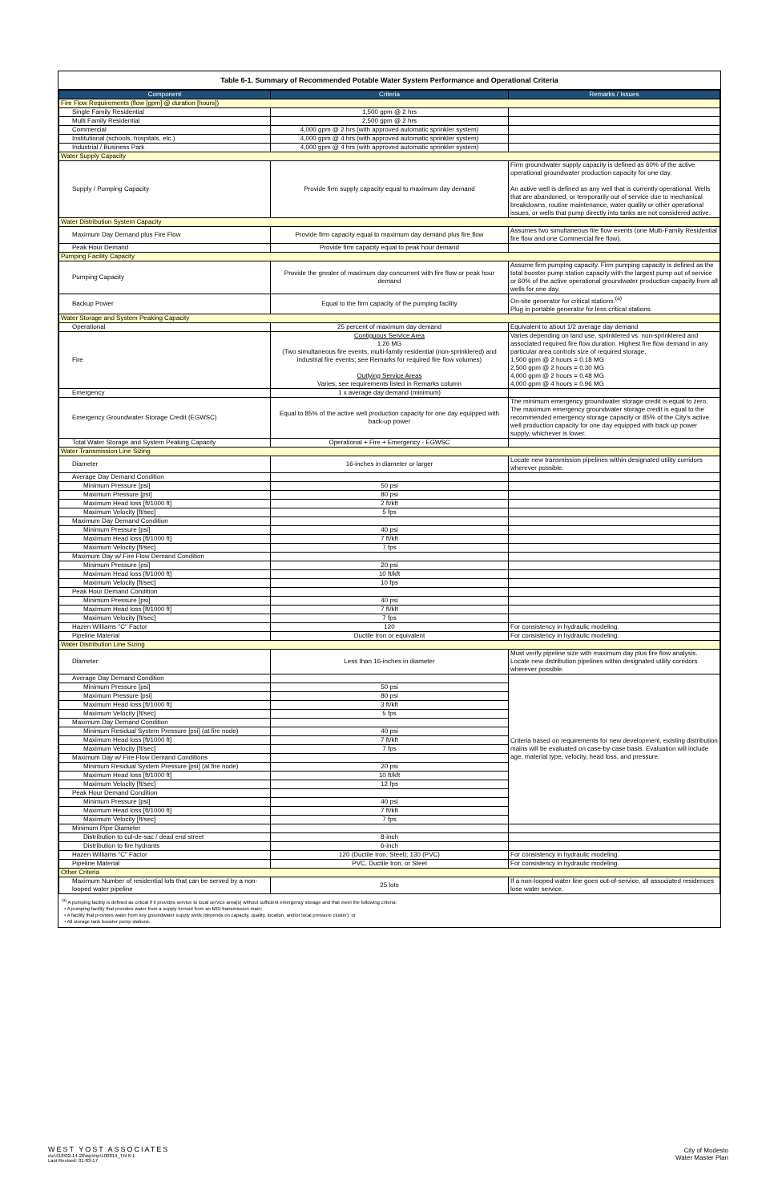Table 6-1. Summary of Recommended Potable Water System Performance and Operational Criteria
| Component | Criteria | Remarks / Issues |
| --- | --- | --- |
| Fire Flow Requirements (flow [gpm] @ duration [hours]) | | |
| Single Family Residential | 1,500 gpm @ 2 hrs | |
| Multi Family Residential | 2,500 gpm @ 2 hrs | |
| Commercial | 4,000 gpm @ 2 hrs (with approved automatic sprinkler system) | |
| Institutional (schools, hospitals, etc.) | 4,000 gpm @ 4 hrs (with approved automatic sprinkler system) | |
| Industrial / Business Park | 4,000 gpm @ 4 hrs (with approved automatic sprinkler system) | |
| Water Supply Capacity | | |
| Supply / Pumping Capacity | Provide firm supply capacity equal to maximum day demand | Firm groundwater supply capacity is defined as 60% of the active operational groundwater production capacity for one day. An active well is defined as any well that is currently operational. Wells that are abandoned, or temporarily out of service due to mechanical breakdowns, routine maintenance, water quality or other operational issues, or wells that pump directly into tanks are not considered active. |
| Water Distribution System Capacity | | |
| Maximum Day Demand plus Fire Flow | Provide firm capacity equal to maximum day demand plus fire flow | Assumes two simultaneous fire flow events (one Multi-Family Residential fire flow and one Commercial fire flow). |
| Peak Hour Demand | Provide firm capacity equal to peak hour demand | |
| Pumping Facility Capacity | | |
| Pumping Capacity | Provide the greater of maximum day concurrent with fire flow or peak hour demand | Assume firm pumping capacity. Firm pumping capacity is defined as the total booster pump station capacity with the largest pump out of service or 60% of the active operational groundwater production capacity from all wells for one day. |
| Backup Power | Equal to the firm capacity of the pumping facility | On-site generator for critical stations.<sup>(a)</sup> Plug in portable generator for less critical stations. |
| Water Storage and System Peaking Capacity | | |
| Operational | 25 percent of maximum day demand | Equivalent to about 1/2 average day demand |
| Fire | Contiguous Service Area 1.26 MG (Two simultaneous fire events, multi-family residential (non-sprinklered) and industrial fire events; see Remarks for required fire flow volumes) Outlying Service Areas Varies; see requirements listed in Remarks column | Varies depending on land use, sprinklered vs. non-sprinklered and associated required fire flow duration. Highest fire flow demand in any particular area controls size of required storage. 1,500 gpm @ 2 hours = 0.18 MG 2,500 gpm @ 2 hours = 0.30 MG 4,000 gpm @ 2 hours = 0.48 MG 4,000 gpm @ 4 hours = 0.96 MG |
| Emergency | 1 x average day demand (minimum) | |
| Emergency Groundwater Storage Credit (EGWSC) | Equal to 85% of the active well production capacity for one day equipped with back-up power | The minimum emergency groundwater storage credit is equal to zero. The maximum emergency groundwater storage credit is equal to the recommended emergency storage capacity or 85% of the City's active well production capacity for one day equipped with back up power supply, whichever is lower. |
| Total Water Storage and System Peaking Capacity | Operational + Fire + Emergency - EGWSC | |
| Water Transmission Line Sizing | | |
| Diameter | 16-inches in diameter or larger | Locate new transmission pipelines within designated utility corridors wherever possible. |
| Average Day Demand Condition | | |
| Minimum Pressure [psi] | 50 psi | |
| Maximum Pressure [psi] | 80 psi | |
| Maximum Head loss [ft/1000 ft] | 2 ft/kft | |
| Maximum Velocity [ft/sec] | 5 fps | |
| Maximum Day Demand Condition | | |
| Minimum Pressure [psi] | 40 psi | |
| Maximum Head loss [ft/1000 ft] | 7 ft/kft | |
| Maximum Velocity [ft/sec] | 7 fps | |
| Maximum Day w/ Fire Flow Demand Condition | | |
| Minimum Pressure [psi] | 20 psi | |
| Maximum Head loss [ft/1000 ft] | 10 ft/kft | |
| Maximum Velocity [ft/sec] | 10 fps | |
| Peak Hour Demand Condition | | |
| Minimum Pressure [psi] | 40 psi | |
| Maximum Head loss [ft/1000 ft] | 7 ft/kft | |
| Maximum Velocity [ft/sec] | 7 fps | |
| Hazen Williams "C" Factor | 120 | For consistency in hydraulic modeling. |
| Pipeline Material | Ductile Iron or equivalent | For consistency in hydraulic modeling. |
| Water Distribution Line Sizing | | |
| Diameter | Less than 16-inches in diameter | Must verify pipeline size with maximum day plus fire flow analysis. Locate new distribution pipelines within designated utility corridors wherever possible. |
| Average Day Demand Condition | | Criteria based on requirements for new development, existing distribution mains will be evaluated on case-by-case basis. Evaluation will include age, material type, velocity, head loss, and pressure. |
| Minimum Pressure [psi] | 50 psi | |
| Maximum Pressure [psi] | 80 psi | |
| Maximum Head loss [ft/1000 ft] | 3 ft/kft | |
| Maximum Velocity [ft/sec] | 5 fps | |
| Maximum Day Demand Condition | | |
| Minimum Residual System Pressure [psi] (at fire node) | 40 psi | |
| Maximum Head loss [ft/1000 ft] | 7 ft/kft | |
| Maximum Velocity [ft/sec] | 7 fps | |
| Maximum Day w/ Fire Flow Demand Conditions | | |
| Minimum Residual System Pressure [psi] (at fire node) | 20 psi | |
| Maximum Head loss [ft/1000 ft] | 10 ft/kft | |
| Maximum Velocity [ft/sec] | 12 fps | |
| Peak Hour Demand Condition | | |
| Minimum Pressure [psi] | 40 psi | |
| Maximum Head loss [ft/1000 ft] | 7 ft/kft | |
| Maximum Velocity [ft/sec] | 7 fps | |
| Minimum Pipe Diameter | | |
| Distribution to cul-de-sac / dead end street | 8-inch | |
| Distribution to fire hydrants | 6-inch | |
| Hazen Williams "C" Factor | 120 (Ductile Iron, Steel); 130 (PVC) | For consistency in hydraulic modeling. |
| Pipeline Material | PVC, Ductile Iron, or Steel | For consistency in hydraulic modeling. |
| Other Criteria | | |
| Maximum Number of residential lots that can be served by a non-looped water pipeline | 25 lots | If a non-looped water line goes out-of-service, all associated residences lose water service. |
<sup>(a)</sup> A pumping facility is defined as critical if it provides service to local service area(s) without sufficient emergency storage and that meet the following criteria:
• A pumping facility that provides water from a supply turnout from an MID transmission main;
• A facility that provides water from key groundwater supply wells (depends on capacity, quality, location, and/or local pressure cluster); or
• All storage tank booster pump stations.
WEST YOST ASSOCIATES
o\c\418\02-14-26\wp\mp\100814_Tbl 6-1
Last Revised: 01-03-17
City of Modesto
Water Master Plan